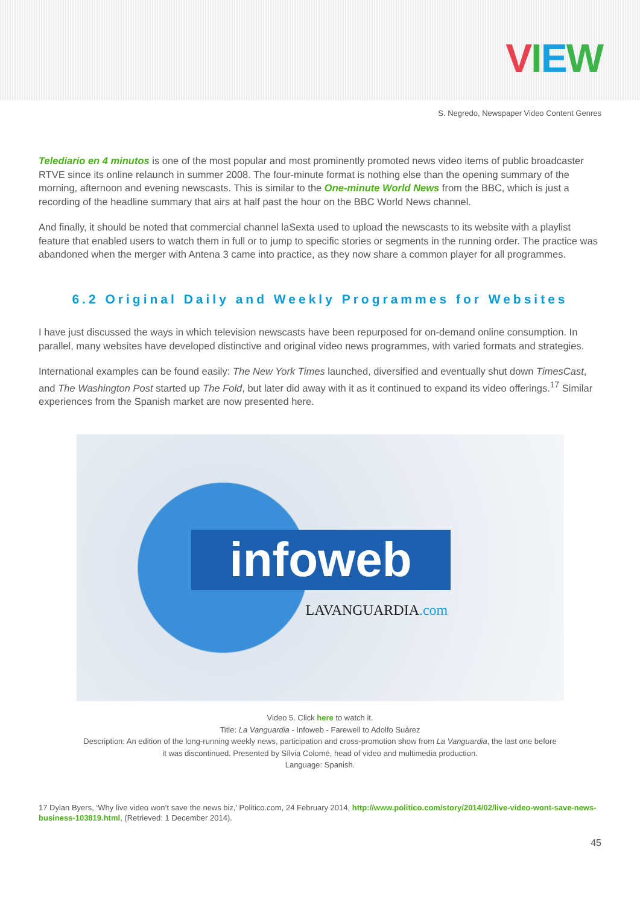VIEW
S. Negredo, Newspaper Video Content Genres
Telediario en 4 minutos is one of the most popular and most prominently promoted news video items of public broadcaster RTVE since its online relaunch in summer 2008. The four-minute format is nothing else than the opening summary of the morning, afternoon and evening newscasts. This is similar to the One-minute World News from the BBC, which is just a recording of the headline summary that airs at half past the hour on the BBC World News channel.
And finally, it should be noted that commercial channel laSexta used to upload the newscasts to its website with a playlist feature that enabled users to watch them in full or to jump to specific stories or segments in the running order. The practice was abandoned when the merger with Antena 3 came into practice, as they now share a common player for all programmes.
6.2 Original Daily and Weekly Programmes for Websites
I have just discussed the ways in which television newscasts have been repurposed for on-demand online consumption. In parallel, many websites have developed distinctive and original video news programmes, with varied formats and strategies.
International examples can be found easily: The New York Times launched, diversified and eventually shut down TimesCast, and The Washington Post started up The Fold, but later did away with it as it continued to expand its video offerings.<sup>17</sup> Similar experiences from the Spanish market are now presented here.
infoweb
LAVANGUARDIA.com
Video 5. Click here to watch it.
Title: La Vanguardia - Infoweb - Farewell to Adolfo Suárez
Description: An edition of the long-running weekly news, participation and cross-promotion show from La Vanguardia, the last one before
it was discontinued. Presented by Sílvia Colomé, head of video and multimedia production.
Language: Spanish.
17 Dylan Byers, ‘Why live video won’t save the news biz,’ Politico.com, 24 February 2014, http://www.politico.com/story/2014/02/live-video-wont-save-news-business-103819.html, (Retrieved: 1 December 2014).
45